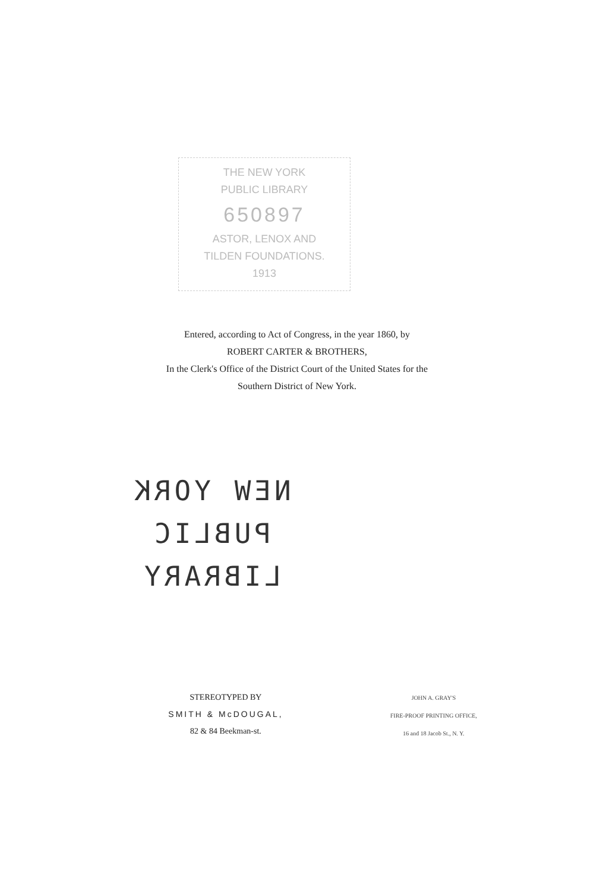THE NEW YORK
PUBLIC LIBRARY
650897
ASTOR, LENOX AND
TILDEN FOUNDATIONS.
1913
Entered, according to Act of Congress, in the year 1860, by
ROBERT CARTER & BROTHERS,
In the Clerk's Office of the District Court of the United States for the
Southern District of New York.
NEW YORK
PUBLIC
LIBRARY
STEREOTYPED BY
SMITH & McDOUGAL,
82 & 84 Beekman-st.
JOHN A. GRAY'S
FIRE-PROOF PRINTING OFFICE,
16 and 18 Jacob St., N. Y.